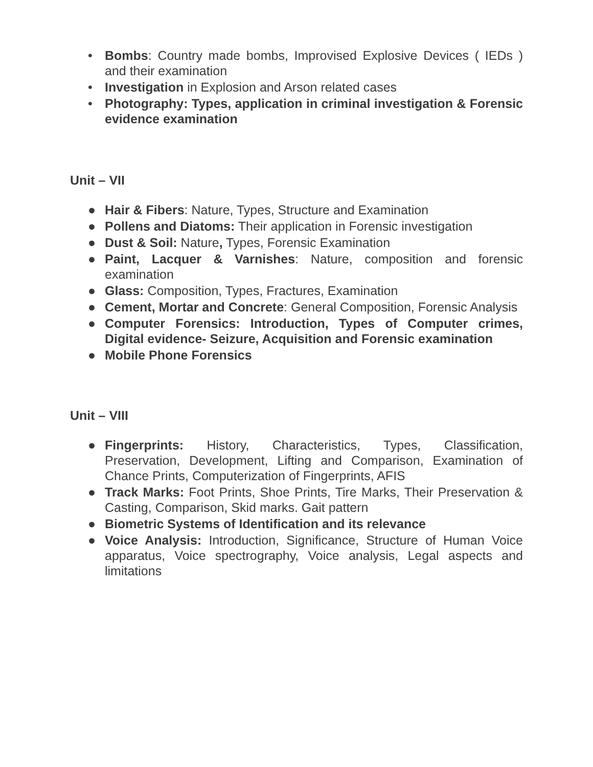• Bombs: Country made bombs, Improvised Explosive Devices ( IEDs ) and their examination
• Investigation in Explosion and Arson related cases
• Photography: Types, application in criminal investigation & Forensic evidence examination
Unit – VII
● Hair & Fibers: Nature, Types, Structure and Examination
● Pollens and Diatoms: Their application in Forensic investigation
● Dust & Soil: Nature, Types, Forensic Examination
● Paint, Lacquer & Varnishes: Nature, composition and forensic examination
● Glass: Composition, Types, Fractures, Examination
● Cement, Mortar and Concrete: General Composition, Forensic Analysis
● Computer Forensics: Introduction, Types of Computer crimes, Digital evidence- Seizure, Acquisition and Forensic examination
● Mobile Phone Forensics
Unit – VIII
● Fingerprints: History, Characteristics, Types, Classification, Preservation, Development, Lifting and Comparison, Examination of Chance Prints, Computerization of Fingerprints, AFIS
● Track Marks: Foot Prints, Shoe Prints, Tire Marks, Their Preservation & Casting, Comparison, Skid marks. Gait pattern
● Biometric Systems of Identification and its relevance
● Voice Analysis: Introduction, Significance, Structure of Human Voice apparatus, Voice spectrography, Voice analysis, Legal aspects and limitations